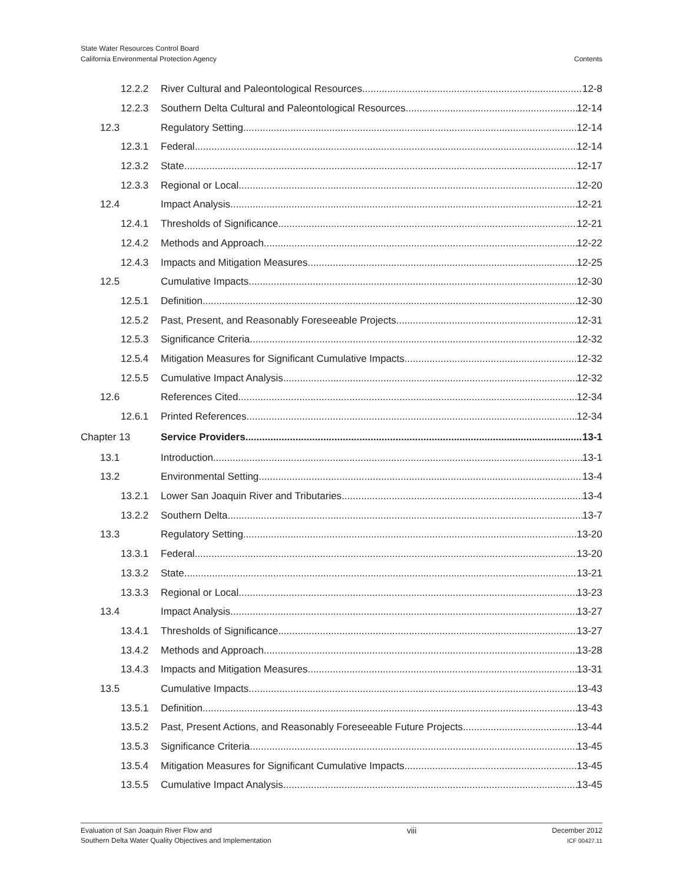State Water Resources Control Board
California Environmental Protection Agency
Contents
12.2.2 River Cultural and Paleontological Resources 12-8
12.2.3 Southern Delta Cultural and Paleontological Resources 12-14
12.3 Regulatory Setting 12-14
12.3.1 Federal 12-14
12.3.2 State 12-17
12.3.3 Regional or Local 12-20
12.4 Impact Analysis 12-21
12.4.1 Thresholds of Significance 12-21
12.4.2 Methods and Approach 12-22
12.4.3 Impacts and Mitigation Measures 12-25
12.5 Cumulative Impacts 12-30
12.5.1 Definition 12-30
12.5.2 Past, Present, and Reasonably Foreseeable Projects 12-31
12.5.3 Significance Criteria 12-32
12.5.4 Mitigation Measures for Significant Cumulative Impacts 12-32
12.5.5 Cumulative Impact Analysis 12-32
12.6 References Cited 12-34
12.6.1 Printed References 12-34
Chapter 13 Service Providers 13-1
13.1 Introduction 13-1
13.2 Environmental Setting 13-4
13.2.1 Lower San Joaquin River and Tributaries 13-4
13.2.2 Southern Delta 13-7
13.3 Regulatory Setting 13-20
13.3.1 Federal 13-20
13.3.2 State 13-21
13.3.3 Regional or Local 13-23
13.4 Impact Analysis 13-27
13.4.1 Thresholds of Significance 13-27
13.4.2 Methods and Approach 13-28
13.4.3 Impacts and Mitigation Measures 13-31
13.5 Cumulative Impacts 13-43
13.5.1 Definition 13-43
13.5.2 Past, Present Actions, and Reasonably Foreseeable Future Projects 13-44
13.5.3 Significance Criteria 13-45
13.5.4 Mitigation Measures for Significant Cumulative Impacts 13-45
13.5.5 Cumulative Impact Analysis 13-45
Evaluation of San Joaquin River Flow and
Southern Delta Water Quality Objectives and Implementation
viii
December 2012
ICF 00427.11